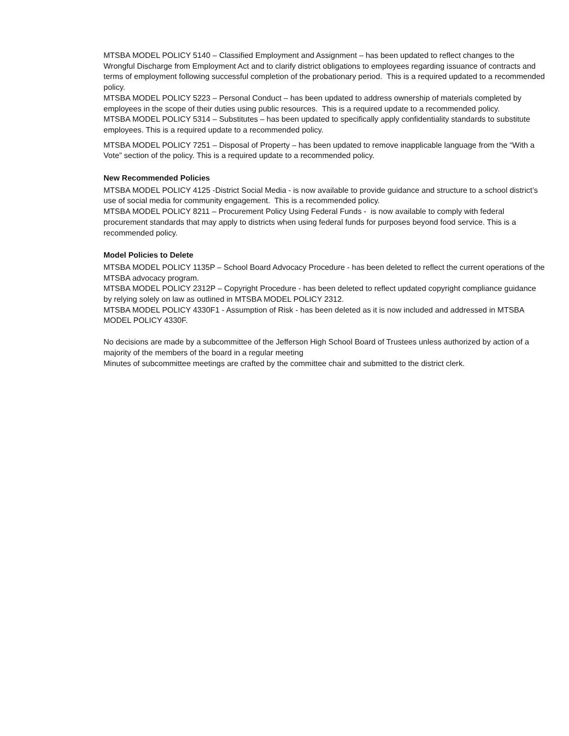MTSBA MODEL POLICY 5140 – Classified Employment and Assignment – has been updated to reflect changes to the Wrongful Discharge from Employment Act and to clarify district obligations to employees regarding issuance of contracts and terms of employment following successful completion of the probationary period. This is a required updated to a recommended policy.
MTSBA MODEL POLICY 5223 – Personal Conduct – has been updated to address ownership of materials completed by employees in the scope of their duties using public resources. This is a required update to a recommended policy.
MTSBA MODEL POLICY 5314 – Substitutes – has been updated to specifically apply confidentiality standards to substitute employees. This is a required update to a recommended policy.
MTSBA MODEL POLICY 7251 – Disposal of Property – has been updated to remove inapplicable language from the “With a Vote” section of the policy. This is a required update to a recommended policy.
New Recommended Policies
MTSBA MODEL POLICY 4125 -District Social Media - is now available to provide guidance and structure to a school district’s use of social media for community engagement. This is a recommended policy.
MTSBA MODEL POLICY 8211 – Procurement Policy Using Federal Funds - is now available to comply with federal procurement standards that may apply to districts when using federal funds for purposes beyond food service. This is a recommended policy.
Model Policies to Delete
MTSBA MODEL POLICY 1135P – School Board Advocacy Procedure - has been deleted to reflect the current operations of the MTSBA advocacy program.
MTSBA MODEL POLICY 2312P – Copyright Procedure - has been deleted to reflect updated copyright compliance guidance by relying solely on law as outlined in MTSBA MODEL POLICY 2312.
MTSBA MODEL POLICY 4330F1 - Assumption of Risk - has been deleted as it is now included and addressed in MTSBA MODEL POLICY 4330F.
No decisions are made by a subcommittee of the Jefferson High School Board of Trustees unless authorized by action of a majority of the members of the board in a regular meeting
Minutes of subcommittee meetings are crafted by the committee chair and submitted to the district clerk.